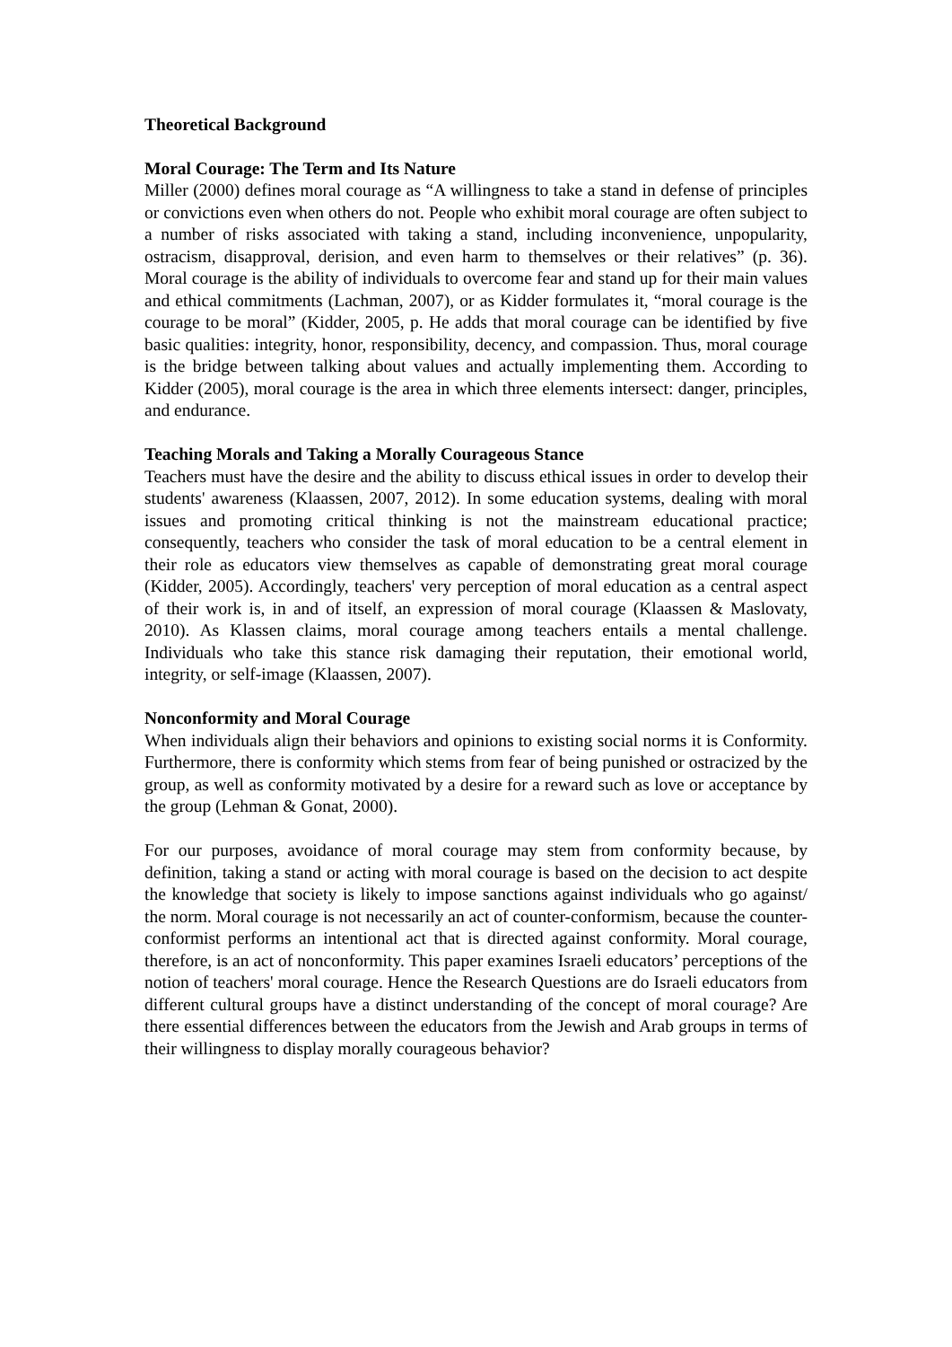Theoretical Background
Moral Courage: The Term and Its Nature
Miller (2000) defines moral courage as “A willingness to take a stand in defense of principles or convictions even when others do not. People who exhibit moral courage are often subject to a number of risks associated with taking a stand, including inconvenience, unpopularity, ostracism, disapproval, derision, and even harm to themselves or their relatives” (p. 36).
Moral courage is the ability of individuals to overcome fear and stand up for their main values and ethical commitments (Lachman, 2007), or as Kidder formulates it, “moral courage is the courage to be moral” (Kidder, 2005, p. He adds that moral courage can be identified by five basic qualities: integrity, honor, responsibility, decency, and compassion. Thus, moral courage is the bridge between talking about values and actually implementing them. According to Kidder (2005), moral courage is the area in which three elements intersect: danger, principles, and endurance.
Teaching Morals and Taking a Morally Courageous Stance
Teachers must have the desire and the ability to discuss ethical issues in order to develop their students' awareness (Klaassen, 2007, 2012). In some education systems, dealing with moral issues and promoting critical thinking is not the mainstream educational practice; consequently, teachers who consider the task of moral education to be a central element in their role as educators view themselves as capable of demonstrating great moral courage (Kidder, 2005). Accordingly, teachers' very perception of moral education as a central aspect of their work is, in and of itself, an expression of moral courage (Klaassen & Maslovaty, 2010). As Klassen claims, moral courage among teachers entails a mental challenge. Individuals who take this stance risk damaging their reputation, their emotional world, integrity, or self-image (Klaassen, 2007).
Nonconformity and Moral Courage
When individuals align their behaviors and opinions to existing social norms it is Conformity. Furthermore, there is conformity which stems from fear of being punished or ostracized by the group, as well as conformity motivated by a desire for a reward such as love or acceptance by the group (Lehman & Gonat, 2000).
For our purposes, avoidance of moral courage may stem from conformity because, by definition, taking a stand or acting with moral courage is based on the decision to act despite the knowledge that society is likely to impose sanctions against individuals who go against/ the norm. Moral courage is not necessarily an act of counter-conformism, because the counter-conformist performs an intentional act that is directed against conformity. Moral courage, therefore, is an act of nonconformity. This paper examines Israeli educators’ perceptions of the notion of teachers' moral courage. Hence the Research Questions are do Israeli educators from different cultural groups have a distinct understanding of the concept of moral courage? Are there essential differences between the educators from the Jewish and Arab groups in terms of their willingness to display morally courageous behavior?